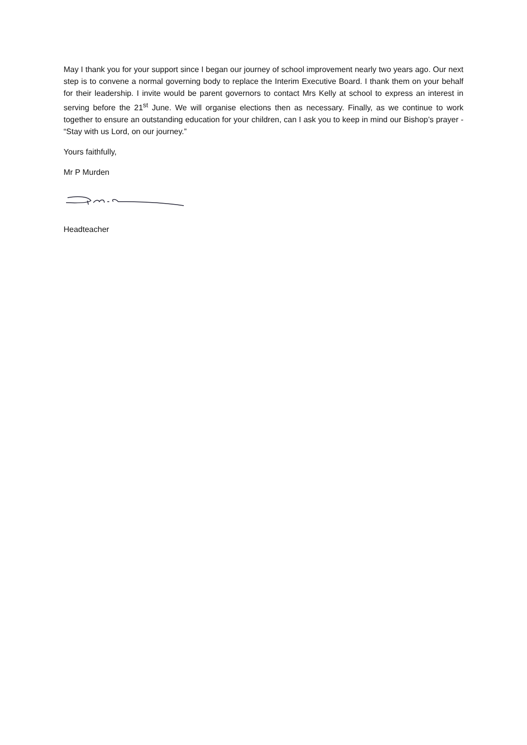May I thank you for your support since I began our journey of school improvement nearly two years ago. Our next step is to convene a normal governing body to replace the Interim Executive Board. I thank them on your behalf for their leadership. I invite would be parent governors to contact Mrs Kelly at school to express an interest in serving before the 21<sup>st</sup> June. We will organise elections then as necessary. Finally, as we continue to work together to ensure an outstanding education for your children, can I ask you to keep in mind our Bishop’s prayer - “Stay with us Lord, on our journey.”
Yours faithfully,
Mr P Murden
Headteacher